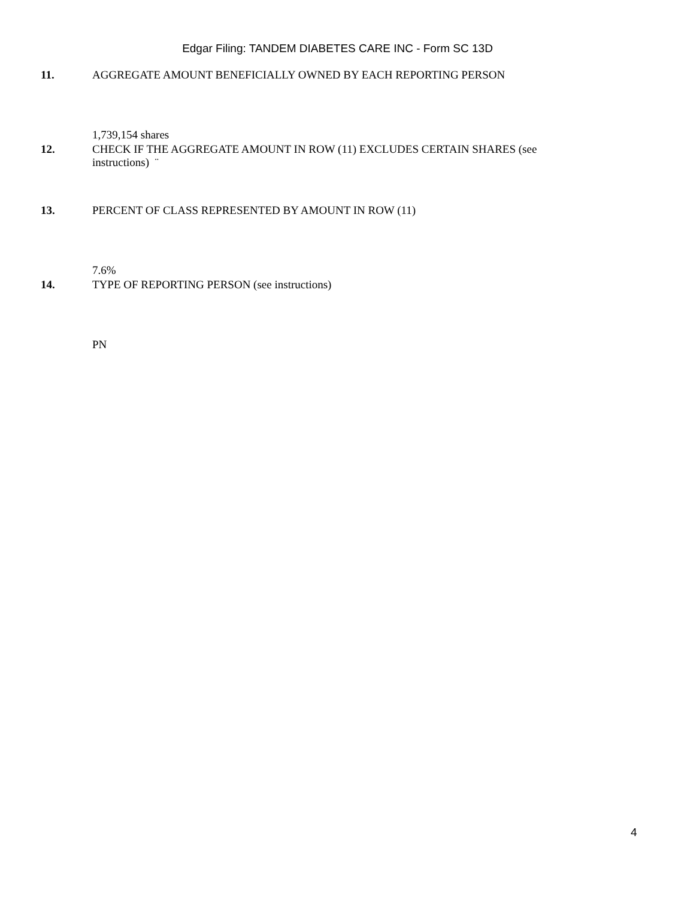Edgar Filing: TANDEM DIABETES CARE INC - Form SC 13D
11. AGGREGATE AMOUNT BENEFICIALLY OWNED BY EACH REPORTING PERSON
1,739,154 shares
12. CHECK IF THE AGGREGATE AMOUNT IN ROW (11) EXCLUDES CERTAIN SHARES (see instructions) ¨
13. PERCENT OF CLASS REPRESENTED BY AMOUNT IN ROW (11)
7.6%
14. TYPE OF REPORTING PERSON (see instructions)
PN
4